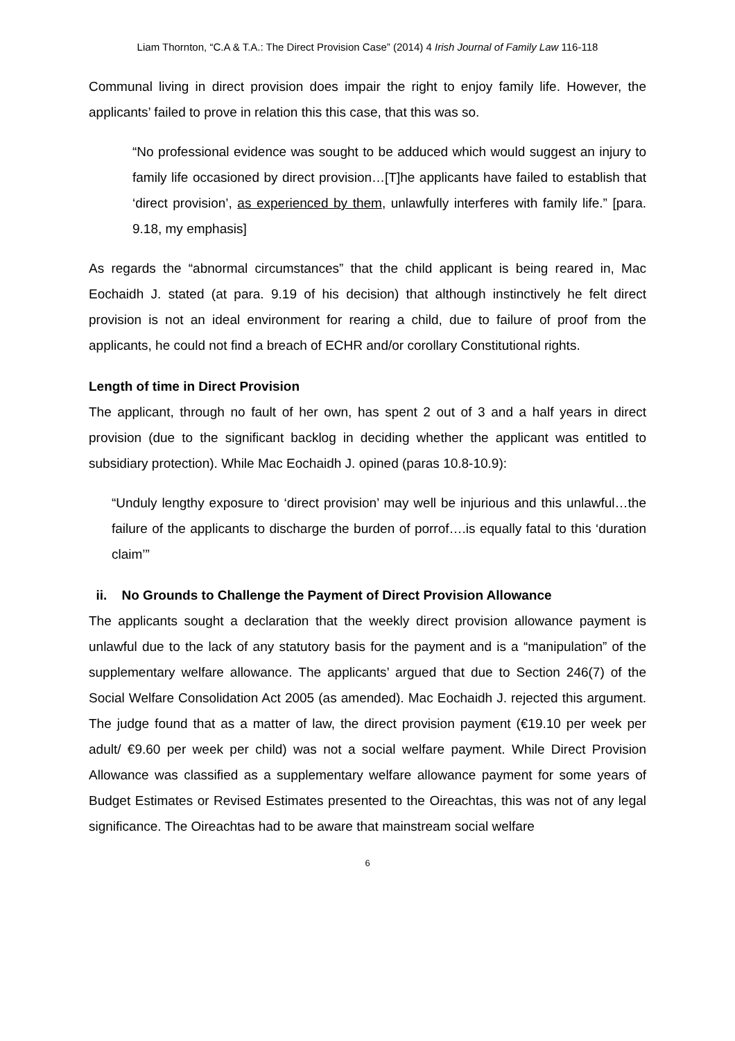Liam Thornton, “C.A & T.A.: The Direct Provision Case” (2014) 4 Irish Journal of Family Law 116-118
Communal living in direct provision does impair the right to enjoy family life. However, the applicants’ failed to prove in relation this this case, that this was so.
“No professional evidence was sought to be adduced which would suggest an injury to family life occasioned by direct provision…[T]he applicants have failed to establish that ‘direct provision’, as experienced by them, unlawfully interferes with family life.” [para. 9.18, my emphasis]
As regards the “abnormal circumstances” that the child applicant is being reared in, Mac Eochaidh J. stated (at para. 9.19 of his decision) that although instinctively he felt direct provision is not an ideal environment for rearing a child, due to failure of proof from the applicants, he could not find a breach of ECHR and/or corollary Constitutional rights.
Length of time in Direct Provision
The applicant, through no fault of her own, has spent 2 out of 3 and a half years in direct provision (due to the significant backlog in deciding whether the applicant was entitled to subsidiary protection). While Mac Eochaidh J. opined (paras 10.8-10.9):
“Unduly lengthy exposure to ‘direct provision’ may well be injurious and this unlawful…the failure of the applicants to discharge the burden of porrof….is equally fatal to this ‘duration claim’”
ii. No Grounds to Challenge the Payment of Direct Provision Allowance
The applicants sought a declaration that the weekly direct provision allowance payment is unlawful due to the lack of any statutory basis for the payment and is a “manipulation” of the supplementary welfare allowance. The applicants’ argued that due to Section 246(7) of the Social Welfare Consolidation Act 2005 (as amended). Mac Eochaidh J. rejected this argument. The judge found that as a matter of law, the direct provision payment (€19.10 per week per adult/ €9.60 per week per child) was not a social welfare payment. While Direct Provision Allowance was classified as a supplementary welfare allowance payment for some years of Budget Estimates or Revised Estimates presented to the Oireachtas, this was not of any legal significance. The Oireachtas had to be aware that mainstream social welfare
6